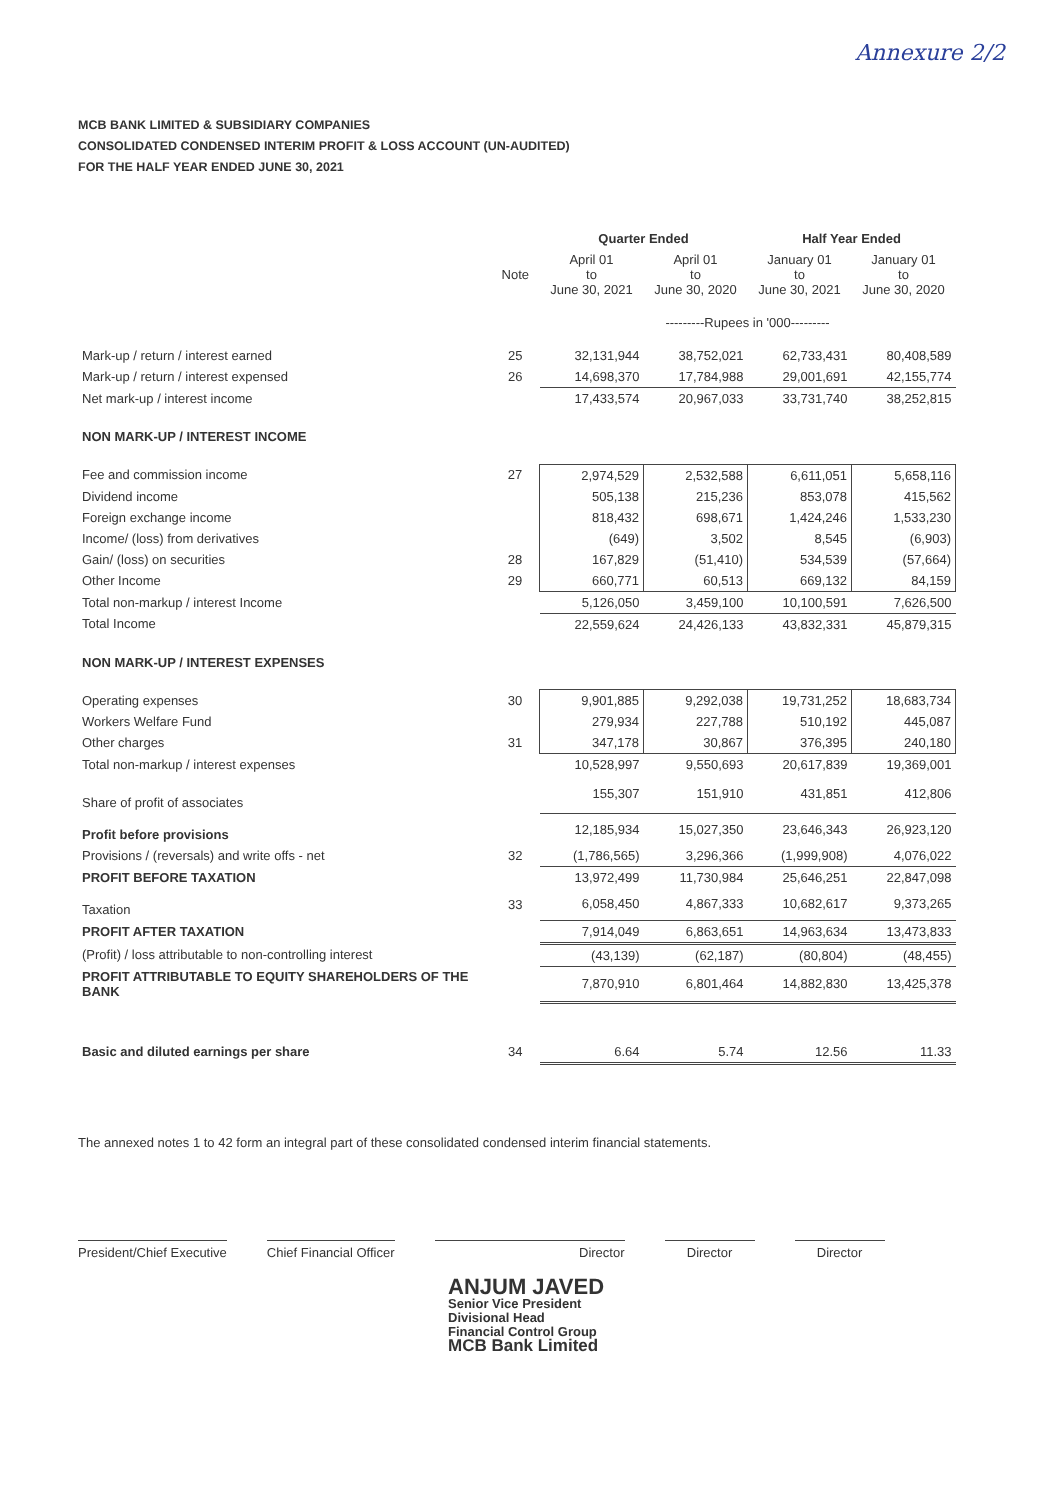Annexure 2/2
MCB BANK LIMITED & SUBSIDIARY COMPANIES
CONSOLIDATED CONDENSED INTERIM PROFIT & LOSS ACCOUNT (UN-AUDITED)
FOR THE HALF YEAR ENDED JUNE 30, 2021
| | | Quarter Ended | | Half Year Ended | |
| --- | --- | --- | --- | --- | --- |
| | Note | April 01 to June 30, 2021 | April 01 to June 30, 2020 | January 01 to June 30, 2021 | January 01 to June 30, 2020 |
| | | ---------Rupees in '000--------- | | | |
| Mark-up / return / interest earned | 25 | 32,131,944 | 38,752,021 | 62,733,431 | 80,408,589 |
| Mark-up / return / interest expensed | 26 | 14,698,370 | 17,784,988 | 29,001,691 | 42,155,774 |
| Net mark-up / interest income | | 17,433,574 | 20,967,033 | 33,731,740 | 38,252,815 |
| NON MARK-UP / INTEREST INCOME | | | | | |
| Fee and commission income | 27 | 2,974,529 | 2,532,588 | 6,611,051 | 5,658,116 |
| Dividend income | | 505,138 | 215,236 | 853,078 | 415,562 |
| Foreign exchange income | | 818,432 | 698,671 | 1,424,246 | 1,533,230 |
| Income/ (loss) from derivatives | | (649) | 3,502 | 8,545 | (6,903) |
| Gain/ (loss) on securities | 28 | 167,829 | (51,410) | 534,539 | (57,664) |
| Other Income | 29 | 660,771 | 60,513 | 669,132 | 84,159 |
| Total non-markup / interest Income | | 5,126,050 | 3,459,100 | 10,100,591 | 7,626,500 |
| Total Income | | 22,559,624 | 24,426,133 | 43,832,331 | 45,879,315 |
| NON MARK-UP / INTEREST EXPENSES | | | | | |
| Operating expenses | 30 | 9,901,885 | 9,292,038 | 19,731,252 | 18,683,734 |
| Workers Welfare Fund | | 279,934 | 227,788 | 510,192 | 445,087 |
| Other charges | 31 | 347,178 | 30,867 | 376,395 | 240,180 |
| Total non-markup / interest expenses | | 10,528,997 | 9,550,693 | 20,617,839 | 19,369,001 |
| Share of profit of associates | | 155,307 | 151,910 | 431,851 | 412,806 |
| Profit before provisions | | 12,185,934 | 15,027,350 | 23,646,343 | 26,923,120 |
| Provisions / (reversals) and write offs - net | 32 | (1,786,565) | 3,296,366 | (1,999,908) | 4,076,022 |
| PROFIT BEFORE TAXATION | | 13,972,499 | 11,730,984 | 25,646,251 | 22,847,098 |
| Taxation | 33 | 6,058,450 | 4,867,333 | 10,682,617 | 9,373,265 |
| PROFIT AFTER TAXATION | | 7,914,049 | 6,863,651 | 14,963,634 | 13,473,833 |
| (Profit) / loss attributable to non-controlling interest | | (43,139) | (62,187) | (80,804) | (48,455) |
| PROFIT ATTRIBUTABLE TO EQUITY SHAREHOLDERS OF THE BANK | | 7,870,910 | 6,801,464 | 14,882,830 | 13,425,378 |
| Basic and diluted earnings per share | 34 | 6.64 | 5.74 | 12.56 | 11.33 |
The annexed notes 1 to 42 form an integral part of these consolidated condensed interim financial statements.
President/Chief Executive Chief Financial Officer Director Director Director
ANJUM JAVED
Senior Vice President
Divisional Head
Financial Control Group
MCB Bank Limited